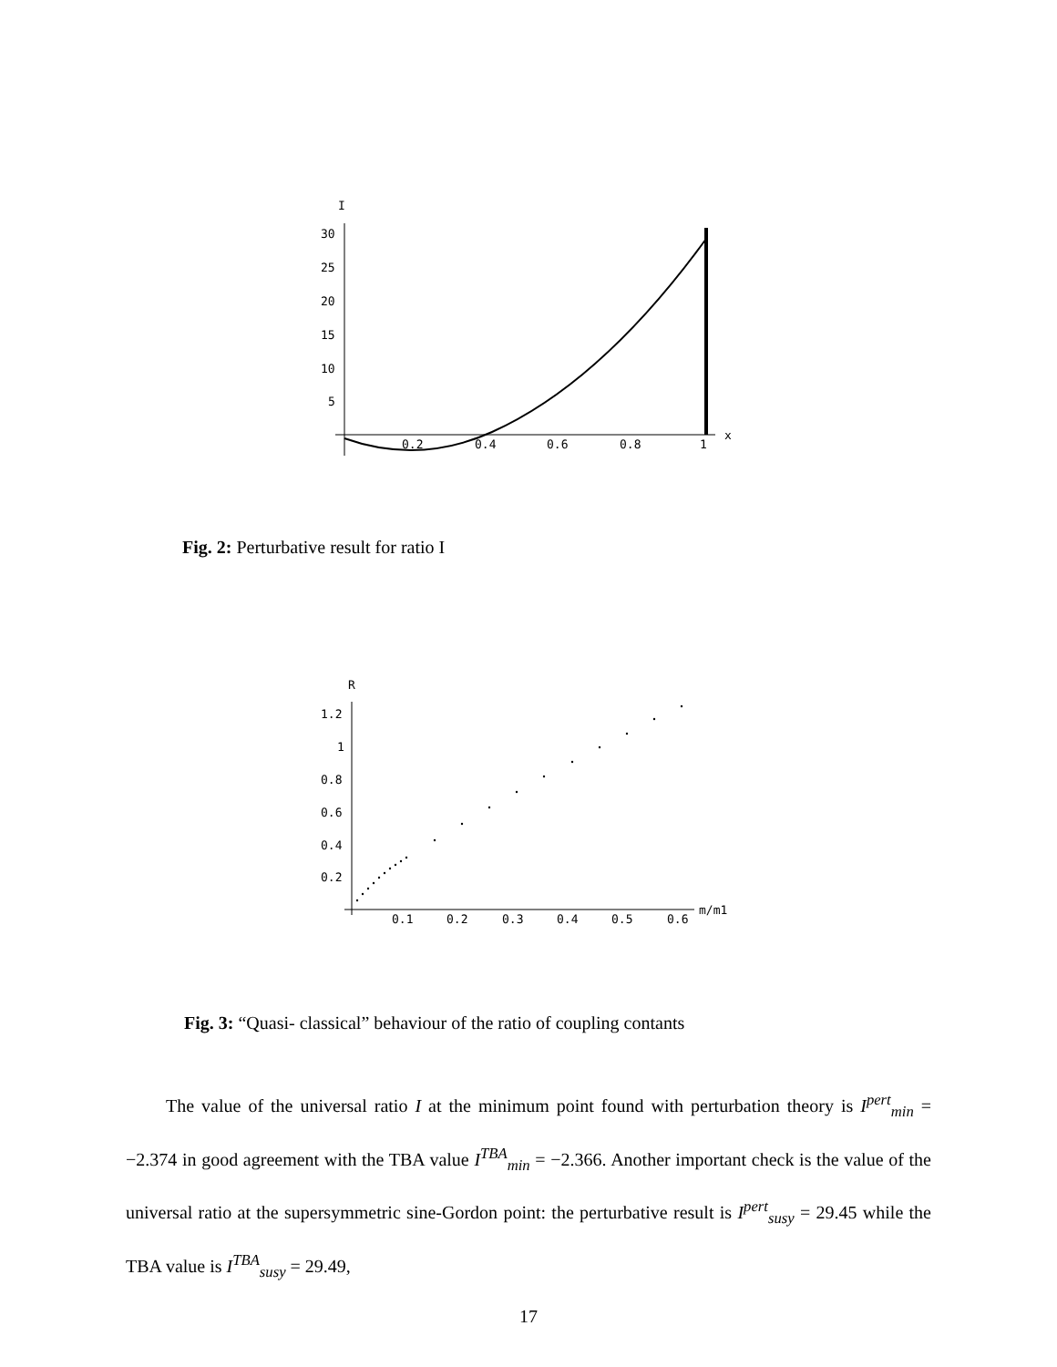I
30
25
20
15
10
5
0.2
0.4
0.6
0.8
1
x
Fig. 2: Perturbative result for ratio I
R
1.2
1
0.8
0.6
0.4
0.2
0.1
0.2
0.3
0.4
0.5
0.6
m/m1
Fig. 3: “Quasi- classical” behaviour of the ratio of coupling contants
The value of the universal ratio I at the minimum point found with perturbation theory is I<sup>pert</sup><sub>min</sub> = −2.374 in good agreement with the TBA value I<sup>TBA</sup><sub>min</sub> = −2.366. Another important check is the value of the universal ratio at the supersymmetric sine-Gordon point: the perturbative result is I<sup>pert</sup><sub>susy</sub> = 29.45 while the TBA value is I<sup>TBA</sup><sub>susy</sub> = 29.49,
17